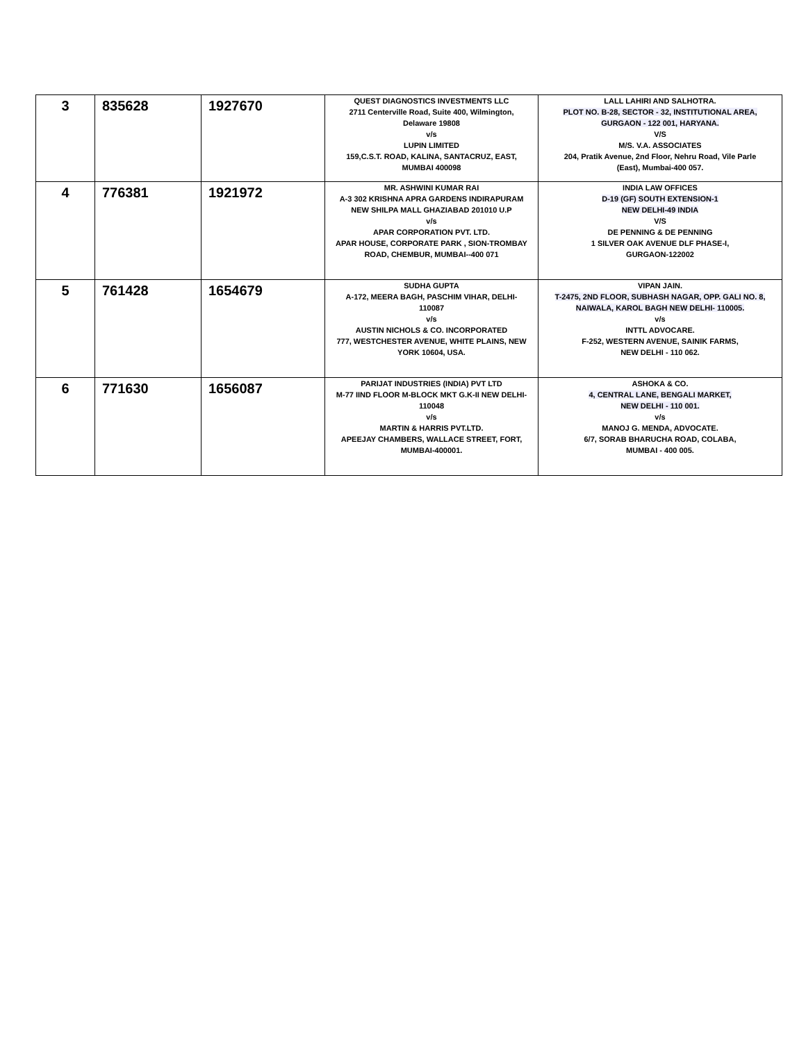| 3 | 835628 | 1927670 | QUEST DIAGNOSTICS INVESTMENTS LLC 2711 Centerville Road, Suite 400, Wilmington, Delaware 19808 v/s LUPIN LIMITED 159,C.S.T. ROAD, KALINA, SANTACRUZ, EAST, MUMBAI 400098 | LALL LAHIRI AND SALHOTRA. PLOT NO. B-28, SECTOR - 32, INSTITUTIONAL AREA, GURGAON - 122 001, HARYANA. V/S M/S. V.A. ASSOCIATES 204, Pratik Avenue, 2nd Floor, Nehru Road, Vile Parle (East), Mumbai-400 057. |
| 4 | 776381 | 1921972 | MR. ASHWINI KUMAR RAI A-3 302 KRISHNA APRA GARDENS INDIRAPURAM NEW SHILPA MALL GHAZIABAD 201010 U.P v/s APAR CORPORATION PVT. LTD. APAR HOUSE, CORPORATE PARK , SION-TROMBAY ROAD, CHEMBUR, MUMBAI--400 071 | INDIA LAW OFFICES D-19 (GF) SOUTH EXTENSION-1 NEW DELHI-49 INDIA V/S DE PENNING & DE PENNING 1 SILVER OAK AVENUE DLF PHASE-I, GURGAON-122002 |
| 5 | 761428 | 1654679 | SUDHA GUPTA A-172, MEERA BAGH, PASCHIM VIHAR, DELHI- 110087 v/s AUSTIN NICHOLS & CO. INCORPORATED 777, WESTCHESTER AVENUE, WHITE PLAINS, NEW YORK 10604, USA. | VIPAN JAIN. T-2475, 2ND FLOOR, SUBHASH NAGAR, OPP. GALI NO. 8, NAIWALA, KAROL BAGH NEW DELHI- 110005. v/s INTTL ADVOCARE. F-252, WESTERN AVENUE, SAINIK FARMS, NEW DELHI - 110 062. |
| 6 | 771630 | 1656087 | PARIJAT INDUSTRIES (INDIA) PVT LTD M-77 IIND FLOOR M-BLOCK MKT G.K-II NEW DELHI- 110048 v/s MARTIN & HARRIS PVT.LTD. APEEJAY CHAMBERS, WALLACE STREET, FORT, MUMBAI-400001. | ASHOKA & CO. 4, CENTRAL LANE, BENGALI MARKET, NEW DELHI - 110 001. v/s MANOJ G. MENDA, ADVOCATE. 6/7, SORAB BHARUCHA ROAD, COLABA, MUMBAI - 400 005. |